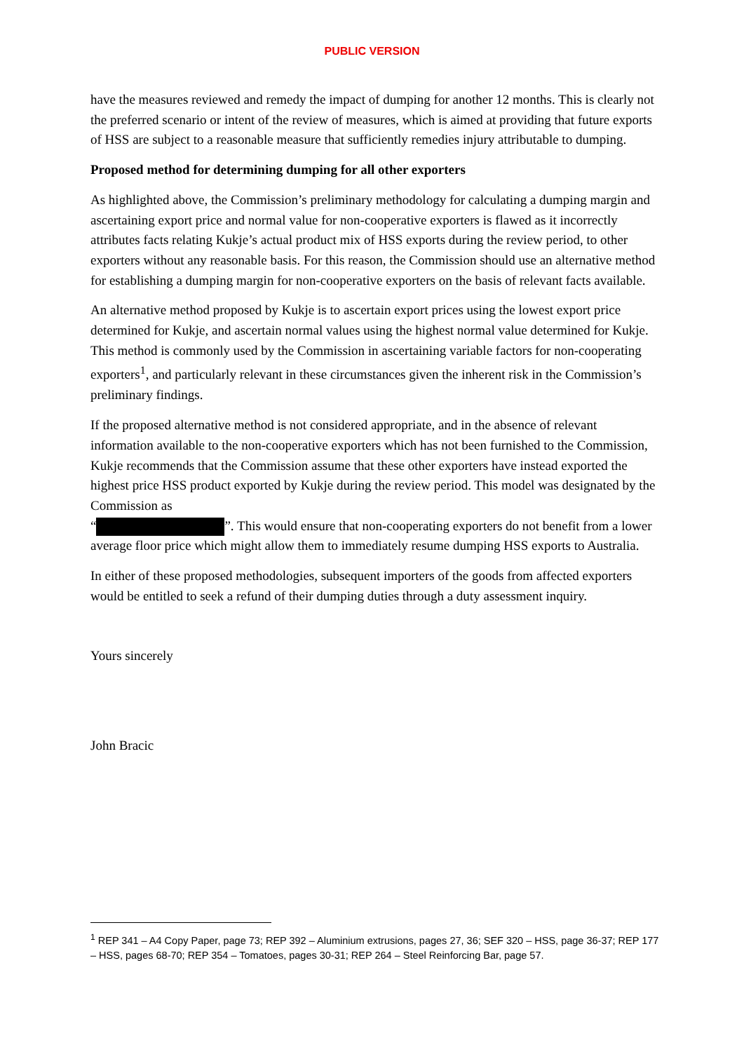PUBLIC VERSION
have the measures reviewed and remedy the impact of dumping for another 12 months. This is clearly not the preferred scenario or intent of the review of measures, which is aimed at providing that future exports of HSS are subject to a reasonable measure that sufficiently remedies injury attributable to dumping.
Proposed method for determining dumping for all other exporters
As highlighted above, the Commission’s preliminary methodology for calculating a dumping margin and ascertaining export price and normal value for non-cooperative exporters is flawed as it incorrectly attributes facts relating Kukje’s actual product mix of HSS exports during the review period, to other exporters without any reasonable basis. For this reason, the Commission should use an alternative method for establishing a dumping margin for non-cooperative exporters on the basis of relevant facts available.
An alternative method proposed by Kukje is to ascertain export prices using the lowest export price determined for Kukje, and ascertain normal values using the highest normal value determined for Kukje. This method is commonly used by the Commission in ascertaining variable factors for non-cooperating exporters<sup>1</sup>, and particularly relevant in these circumstances given the inherent risk in the Commission’s preliminary findings.
If the proposed alternative method is not considered appropriate, and in the absence of relevant information available to the non-cooperative exporters which has not been furnished to the Commission, Kukje recommends that the Commission assume that these other exporters have instead exported the highest price HSS product exported by Kukje during the review period. This model was designated by the Commission as
“ ”. This would ensure that non-cooperating exporters do not benefit from a lower average floor price which might allow them to immediately resume dumping HSS exports to Australia.
In either of these proposed methodologies, subsequent importers of the goods from affected exporters would be entitled to seek a refund of their dumping duties through a duty assessment inquiry.
Yours sincerely
John Bracic
<sup>1</sup> REP 341 – A4 Copy Paper, page 73; REP 392 – Aluminium extrusions, pages 27, 36; SEF 320 – HSS, page 36-37; REP 177 – HSS, pages 68-70; REP 354 – Tomatoes, pages 30-31; REP 264 – Steel Reinforcing Bar, page 57.